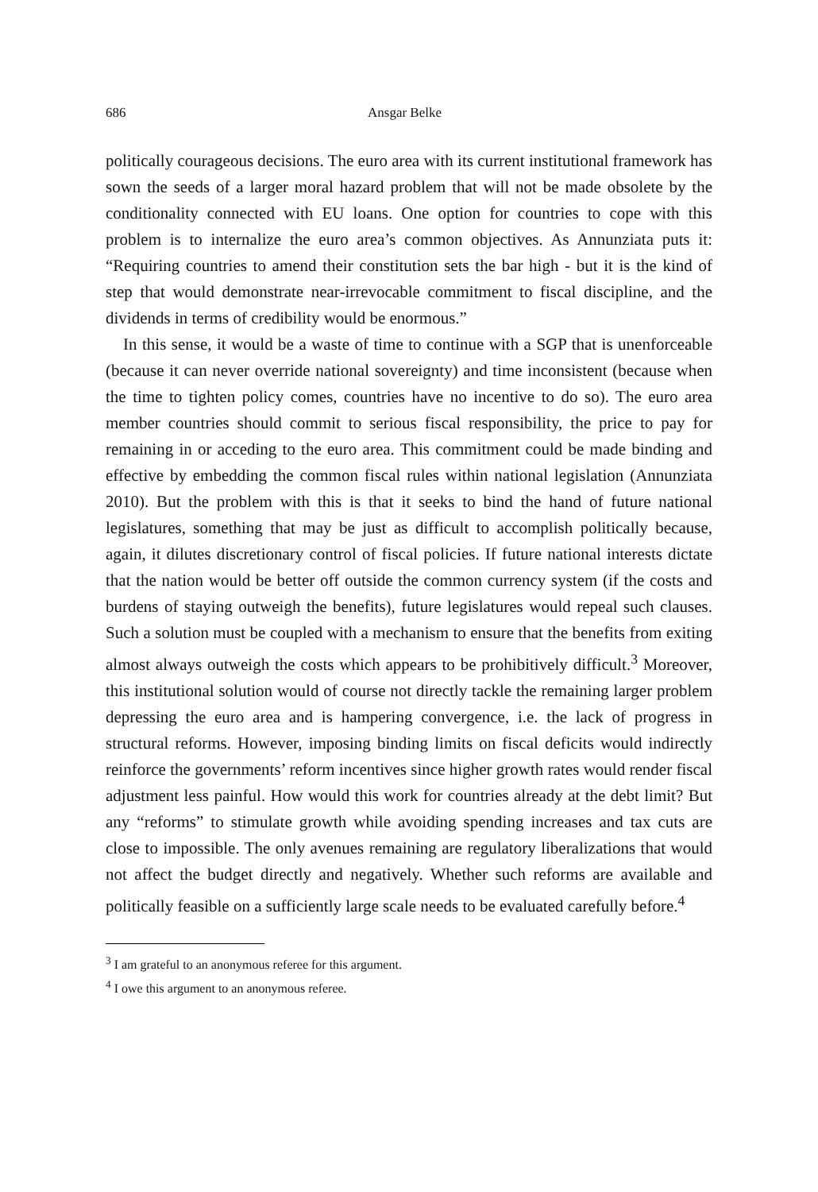686 Ansgar Belke
politically courageous decisions. The euro area with its current institutional framework has sown the seeds of a larger moral hazard problem that will not be made obsolete by the conditionality connected with EU loans. One option for countries to cope with this problem is to internalize the euro area’s common objectives. As Annunziata puts it: “Requiring countries to amend their constitution sets the bar high - but it is the kind of step that would demonstrate near-irrevocable commitment to fiscal discipline, and the dividends in terms of credibility would be enormous.”
In this sense, it would be a waste of time to continue with a SGP that is unenforceable (because it can never override national sovereignty) and time inconsistent (because when the time to tighten policy comes, countries have no incentive to do so). The euro area member countries should commit to serious fiscal responsibility, the price to pay for remaining in or acceding to the euro area. This commitment could be made binding and effective by embedding the common fiscal rules within national legislation (Annunziata 2010). But the problem with this is that it seeks to bind the hand of future national legislatures, something that may be just as difficult to accomplish politically because, again, it dilutes discretionary control of fiscal policies. If future national interests dictate that the nation would be better off outside the common currency system (if the costs and burdens of staying outweigh the benefits), future legislatures would repeal such clauses. Such a solution must be coupled with a mechanism to ensure that the benefits from exiting almost always outweigh the costs which appears to be prohibitively difficult.<sup>3</sup> Moreover, this institutional solution would of course not directly tackle the remaining larger problem depressing the euro area and is hampering convergence, i.e. the lack of progress in structural reforms. However, imposing binding limits on fiscal deficits would indirectly reinforce the governments’ reform incentives since higher growth rates would render fiscal adjustment less painful. How would this work for countries already at the debt limit? But any “reforms” to stimulate growth while avoiding spending increases and tax cuts are close to impossible. The only avenues remaining are regulatory liberalizations that would not affect the budget directly and negatively. Whether such reforms are available and politically feasible on a sufficiently large scale needs to be evaluated carefully before.<sup>4</sup>
<sup>3</sup> I am grateful to an anonymous referee for this argument.
<sup>4</sup> I owe this argument to an anonymous referee.